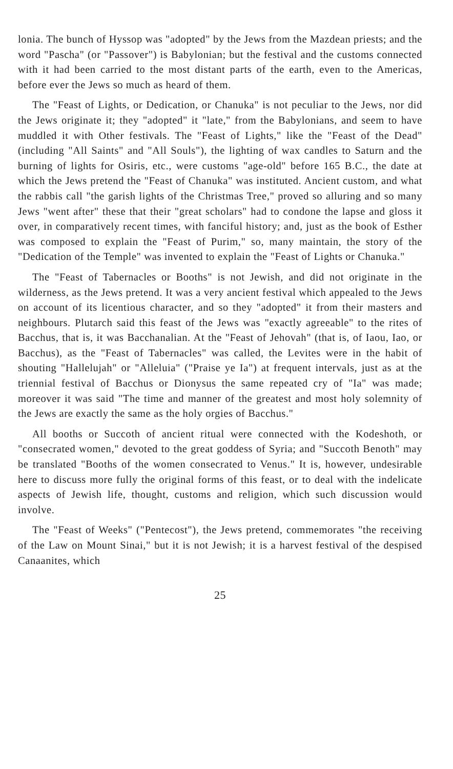lonia. The bunch of Hyssop was "adopted" by the Jews from the Mazdean priests; and the word "Pascha" (or "Passover") is Babylonian; but the festival and the customs connected with it had been carried to the most distant parts of the earth, even to the Americas, before ever the Jews so much as heard of them.
The "Feast of Lights, or Dedication, or Chanuka" is not peculiar to the Jews, nor did the Jews originate it; they "adopted" it "late," from the Babylonians, and seem to have muddled it with Other festivals. The "Feast of Lights," like the "Feast of the Dead" (including "All Saints" and "All Souls"), the lighting of wax candles to Saturn and the burning of lights for Osiris, etc., were customs "age-old" before 165 B.C., the date at which the Jews pretend the "Feast of Chanuka" was instituted. Ancient custom, and what the rabbis call "the garish lights of the Christmas Tree," proved so alluring and so many Jews "went after" these that their "great scholars" had to condone the lapse and gloss it over, in comparatively recent times, with fanciful history; and, just as the book of Esther was composed to explain the "Feast of Purim," so, many maintain, the story of the "Dedication of the Temple" was invented to explain the "Feast of Lights or Chanuka."
The "Feast of Tabernacles or Booths" is not Jewish, and did not originate in the wilderness, as the Jews pretend. It was a very ancient festival which appealed to the Jews on account of its licentious character, and so they "adopted" it from their masters and neighbours. Plutarch said this feast of the Jews was "exactly agreeable" to the rites of Bacchus, that is, it was Bacchanalian. At the "Feast of Jehovah" (that is, of Iaou, Iao, or Bacchus), as the "Feast of Tabernacles" was called, the Levites were in the habit of shouting "Hallelujah" or "Alleluia" ("Praise ye Ia") at frequent intervals, just as at the triennial festival of Bacchus or Dionysus the same repeated cry of "Ia" was made; moreover it was said "The time and manner of the greatest and most holy solemnity of the Jews are exactly the same as the holy orgies of Bacchus."
All booths or Succoth of ancient ritual were connected with the Kodeshoth, or "consecrated women," devoted to the great goddess of Syria; and "Succoth Benoth" may be translated "Booths of the women consecrated to Venus." It is, however, undesirable here to discuss more fully the original forms of this feast, or to deal with the indelicate aspects of Jewish life, thought, customs and religion, which such discussion would involve.
The "Feast of Weeks" ("Pentecost"), the Jews pretend, commemorates "the receiving of the Law on Mount Sinai," but it is not Jewish; it is a harvest festival of the despised Canaanites, which
25